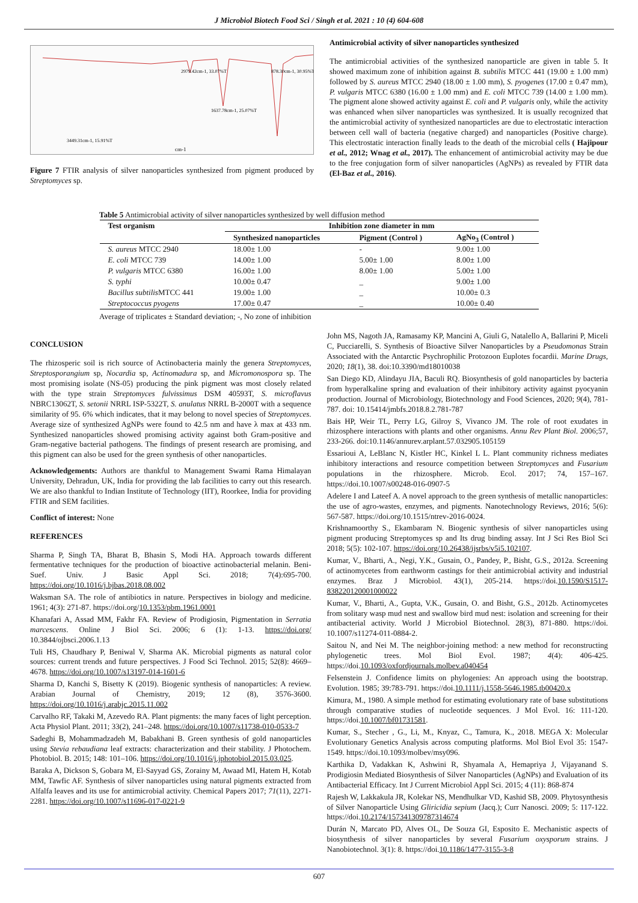J Microbiol Biotech Food Sci / Singh et al. 2021 : 10 (4) 604-608
3449.31cm-1, 15.91%T
2979.42cm-1, 33.07%T
1637.78cm-1, 25.07%T
878.30cm-1, 30.95%T
cm-1
Figure 7 FTIR analysis of silver nanoparticles synthesized from pigment produced by Streptomyces sp.
Antimicrobial activity of silver nanoparticles synthesized
The antimicrobial activities of the synthesized nanoparticle are given in table 5. It showed maximum zone of inhibition against B. subtilis MTCC 441 (19.00 ± 1.00 mm) followed by S. aureus MTCC 2940 (18.00 ± 1.00 mm), S. pyogenes (17.00 ± 0.47 mm), P. vulgaris MTCC 6380 (16.00 ± 1.00 mm) and E. coli MTCC 739 (14.00 ± 1.00 mm). The pigment alone showed activity against E. coli and P. vulgaris only, while the activity was enhanced when silver nanoparticles was synthesized. It is usually recognized that the antimicrobial activity of synthesized nanoparticles are due to electrostatic interaction between cell wall of bacteria (negative charged) and nanoparticles (Positive charge). This electrostatic interaction finally leads to the death of the microbial cells ( Hajipour et al., 2012; Wnag et al., 2017). The enhancement of antimicrobial activity may be due to the free conjugation form of silver nanoparticles (AgNPs) as revealed by FTIR data (El-Baz et al., 2016).
Table 5 Antimicrobial activity of silver nanoparticles synthesized by well diffusion method
| Test organism | Inhibition zone diameter in mm | | |
| --- | --- | --- | --- |
| | Synthesized nanoparticles | Pigment (Control ) | AgNo<sub>3</sub> (Control ) |
| S. aureus MTCC 2940 | 18.00± 1.00 | - | 9.00± 1.00 |
| E. coli MTCC 739 | 14.00± 1.00 | 5.00± 1.00 | 8.00± 1.00 |
| P. vulgaris MTCC 6380 | 16.00± 1.00 | 8.00± 1.00 | 5.00± 1.00 |
| S. typhi | 10.00± 0.47 | _ | 9.00± 1.00 |
| Bacillus subtilis MTCC 441 | 19.00± 1.00 | _ | 10.00± 0.3 |
| Streptococcus pyogens | 17.00± 0.47 | _ | 10.00± 0.40 |
Average of triplicates ± Standard deviation; -, No zone of inhibition
CONCLUSION
The rhizosperic soil is rich source of Actinobacteria mainly the genera Streptomyces, Streptosporangium sp, Nocardia sp, Actinomadura sp, and Micromonospora sp. The most promising isolate (NS-05) producing the pink pigment was most closely related with the type strain Streptomyces fulvissimus DSM 40593T, S. microflavus NBRC13062T, S. setonii NRRL ISP-5322T, S. anulatus NRRL B-2000T with a sequence similarity of 95. 6% which indicates, that it may belong to novel species of Streptomyces. Average size of synthesized AgNPs were found to 42.5 nm and have λ max at 433 nm. Synthesized nanoparticles showed promising activity against both Gram-positive and Gram-negative bacterial pathogens. The findings of present research are promising, and this pigment can also be used for the green synthesis of other nanoparticles.
Acknowledgements: Authors are thankful to Management Swami Rama Himalayan University, Dehradun, UK, India for providing the lab facilities to carry out this research. We are also thankful to Indian Institute of Technology (IIT), Roorkee, India for providing FTIR and SEM facilities.
Conflict of interest: None
REFERENCES
Sharma P, Singh TA, Bharat B, Bhasin S, Modi HA. Approach towards different fermentative techniques for the production of bioactive actinobacterial melanin. Beni-Suef. Univ. J Basic Appl Sci. 2018; 7(4):695-700. https://doi.org/10.1016/j.bjbas.2018.08.002
Waksman SA. The role of antibiotics in nature. Perspectives in biology and medicine. 1961; 4(3): 271-87. https://doi.org/10.1353/pbm.1961.0001
Khanafari A, Assad MM, Fakhr FA. Review of Prodigiosin, Pigmentation in Serratia marcescens. Online J Biol Sci. 2006; 6 (1): 1-13. https://doi.org/ 10.3844/ojbsci.2006.1.13
Tuli HS, Chaudhary P, Beniwal V, Sharma AK. Microbial pigments as natural color sources: current trends and future perspectives. J Food Sci Technol. 2015; 52(8): 4669–4678. https://doi.org/10.1007/s13197-014-1601-6
Sharma D, Kanchi S, Bisetty K (2019). Biogenic synthesis of nanoparticles: A review. Arabian Journal of Chemistry, 2019; 12 (8), 3576-3600. https://doi.org/10.1016/j.arabjc.2015.11.002
Carvalho RF, Takaki M, Azevedo RA. Plant pigments: the many faces of light perception. Acta Physiol Plant. 2011; 33(2), 241–248. https://doi.org/10.1007/s11738-010-0533-7
Sadeghi B, Mohammadzadeh M, Babakhani B. Green synthesis of gold nanoparticles using Stevia rebaudiana leaf extracts: characterization and their stability. J Photochem. Photobiol. B. 2015; 148: 101–106. https://doi.org/10.1016/j.jphotobiol.2015.03.025.
Baraka A, Dickson S, Gobara M, El-Sayyad GS, Zorainy M, Awaad MI, Hatem H, Kotab MM, Tawfic AF. Synthesis of silver nanoparticles using natural pigments extracted from Alfalfa leaves and its use for antimicrobial activity. Chemical Papers 2017; 71(11), 2271-2281. https://doi.org/10.1007/s11696-017-0221-9
John MS, Nagoth JA, Ramasamy KP, Mancini A, Giuli G, Natalello A, Ballarini P, Miceli C, Pucciarelli, S. Synthesis of Bioactive Silver Nanoparticles by a Pseudomonas Strain Associated with the Antarctic Psychrophilic Protozoon Euplotes focardii. Marine Drugs, 2020; 18(1), 38. doi:10.3390/md18010038
San Diego KD, Alindayu JIA, Baculi RQ. Biosynthesis of gold nanoparticles by bacteria from hyperalkaline spring and evaluation of their inhibitory activity against pyocyanin production. Journal of Microbiology, Biotechnology and Food Sciences, 2020; 9(4), 781-787. doi: 10.15414/jmbfs.2018.8.2.781-787
Bais HP, Weir TL, Perry LG, Gilroy S, Vivanco JM. The role of root exudates in rhizosphere interactions with plants and other organisms. Annu Rev Plant Biol. 2006;57, 233-266. doi:10.1146/annurev.arplant.57.032905.105159
Essarioui A, LeBlanc N, Kistler HC, Kinkel L L. Plant community richness mediates inhibitory interactions and resource competition between Streptomyces and Fusarium populations in the rhizosphere. Microb. Ecol. 2017; 74, 157–167. https://doi.10.1007/s00248-016-0907-5
Adelere I and Lateef A. A novel approach to the green synthesis of metallic nanoparticles: the use of agro-wastes, enzymes, and pigments. Nanotechnology Reviews, 2016; 5(6): 567-587. https://doi.org/10.1515/ntrev-2016-0024.
Krishnamoorthy S., Ekambaram N. Biogenic synthesis of silver nanoparticles using pigment producing Streptomyces sp and Its drug binding assay. Int J Sci Res Biol Sci 2018; 5(5): 102-107. https://doi.org/10.26438/ijsrbs/v5i5.102107.
Kumar, V., Bharti, A., Negi, Y.K., Gusain, O., Pandey, P., Bisht, G.S., 2012a. Screening of actinomycetes from earthworm castings for their antimicrobial activity and industrial enzymes. Braz J Microbiol. 43(1), 205-214. https://doi.10.1590/S1517-838220120001000022
Kumar, V., Bharti, A., Gupta, V.K., Gusain, O. and Bisht, G.S., 2012b. Actinomycetes from solitary wasp mud nest and swallow bird mud nest: isolation and screening for their antibacterial activity. World J Microbiol Biotechnol. 28(3), 871-880. https://doi. 10.1007/s11274-011-0884-2.
Saitou N, and Nei M. The neighbor-joining method: a new method for reconstructing phylogenetic trees. Mol Biol Evol. 1987; 4(4): 406-425. https://doi.10.1093/oxfordjournals.molbev.a040454
Felsenstein J. Confidence limits on phylogenies: An approach using the bootstrap. Evolution. 1985; 39:783-791. https://doi.10.1111/j.1558-5646.1985.tb00420.x
Kimura, M., 1980. A simple method for estimating evolutionary rate of base substitutions through comparative studies of nucleotide sequences. J Mol Evol. 16: 111-120. https://doi.10.1007/bf01731581.
Kumar, S., Stecher , G., Li, M., Knyaz, C., Tamura, K., 2018. MEGA X: Molecular Evolutionary Genetics Analysis across computing platforms. Mol Biol Evol 35: 1547-1549. https://doi.10.1093/molbev/msy096.
Karthika D, Vadakkan K, Ashwini R, Shyamala A, Hemapriya J, Vijayanand S. Prodigiosin Mediated Biosynthesis of Silver Nanoparticles (AgNPs) and Evaluation of its Antibacterial Efficacy. Int J Current Microbiol Appl Sci. 2015; 4 (11): 868-874
Rajesh W, Lakkakula JR, Kolekar NS, Mendhulkar VD, Kashid SB, 2009. Phytosynthesis of Silver Nanoparticle Using Gliricidia sepium (Jacq.); Curr Nanosci. 2009; 5: 117-122. https://doi.10.2174/157341309787314674
Durán N, Marcato PD, Alves OL, De Souza GI, Esposito E. Mechanistic aspects of biosynthesis of silver nanoparticles by several Fusarium oxysporum strains. J Nanobiotechnol. 3(1): 8. https://doi.10.1186/1477-3155-3-8
607